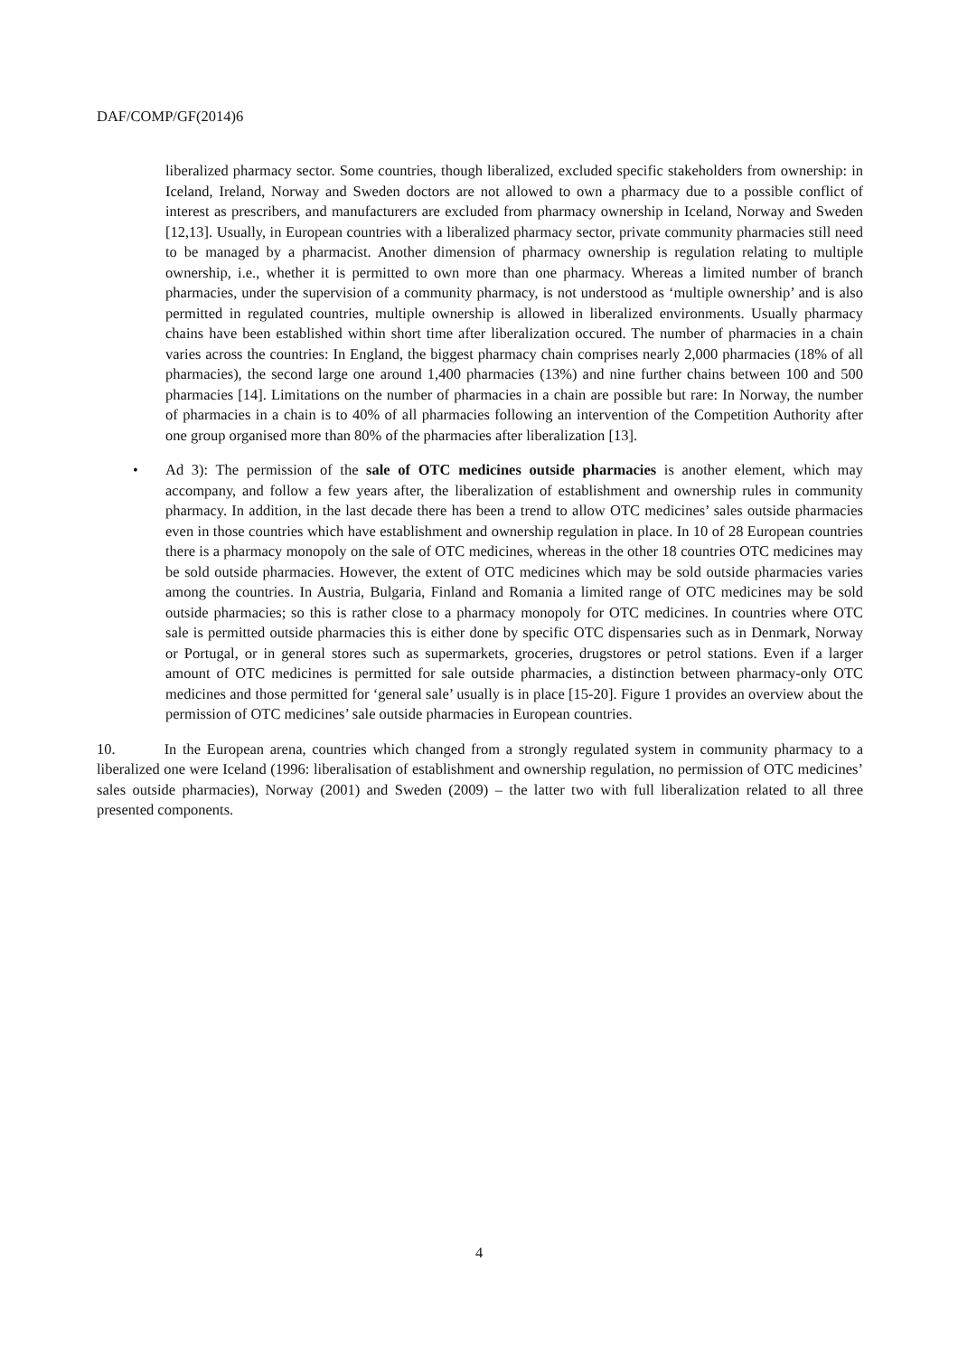DAF/COMP/GF(2014)6
liberalized pharmacy sector. Some countries, though liberalized, excluded specific stakeholders from ownership: in Iceland, Ireland, Norway and Sweden doctors are not allowed to own a pharmacy due to a possible conflict of interest as prescribers, and manufacturers are excluded from pharmacy ownership in Iceland, Norway and Sweden [12,13]. Usually, in European countries with a liberalized pharmacy sector, private community pharmacies still need to be managed by a pharmacist. Another dimension of pharmacy ownership is regulation relating to multiple ownership, i.e., whether it is permitted to own more than one pharmacy. Whereas a limited number of branch pharmacies, under the supervision of a community pharmacy, is not understood as ‘multiple ownership’ and is also permitted in regulated countries, multiple ownership is allowed in liberalized environments. Usually pharmacy chains have been established within short time after liberalization occured. The number of pharmacies in a chain varies across the countries: In England, the biggest pharmacy chain comprises nearly 2,000 pharmacies (18% of all pharmacies), the second large one around 1,400 pharmacies (13%) and nine further chains between 100 and 500 pharmacies [14]. Limitations on the number of pharmacies in a chain are possible but rare: In Norway, the number of pharmacies in a chain is to 40% of all pharmacies following an intervention of the Competition Authority after one group organised more than 80% of the pharmacies after liberalization [13].
• Ad 3): The permission of the sale of OTC medicines outside pharmacies is another element, which may accompany, and follow a few years after, the liberalization of establishment and ownership rules in community pharmacy. In addition, in the last decade there has been a trend to allow OTC medicines’ sales outside pharmacies even in those countries which have establishment and ownership regulation in place. In 10 of 28 European countries there is a pharmacy monopoly on the sale of OTC medicines, whereas in the other 18 countries OTC medicines may be sold outside pharmacies. However, the extent of OTC medicines which may be sold outside pharmacies varies among the countries. In Austria, Bulgaria, Finland and Romania a limited range of OTC medicines may be sold outside pharmacies; so this is rather close to a pharmacy monopoly for OTC medicines. In countries where OTC sale is permitted outside pharmacies this is either done by specific OTC dispensaries such as in Denmark, Norway or Portugal, or in general stores such as supermarkets, groceries, drugstores or petrol stations. Even if a larger amount of OTC medicines is permitted for sale outside pharmacies, a distinction between pharmacy-only OTC medicines and those permitted for ‘general sale’ usually is in place [15-20]. Figure 1 provides an overview about the permission of OTC medicines’ sale outside pharmacies in European countries.
10. In the European arena, countries which changed from a strongly regulated system in community pharmacy to a liberalized one were Iceland (1996: liberalisation of establishment and ownership regulation, no permission of OTC medicines’ sales outside pharmacies), Norway (2001) and Sweden (2009) – the latter two with full liberalization related to all three presented components.
4